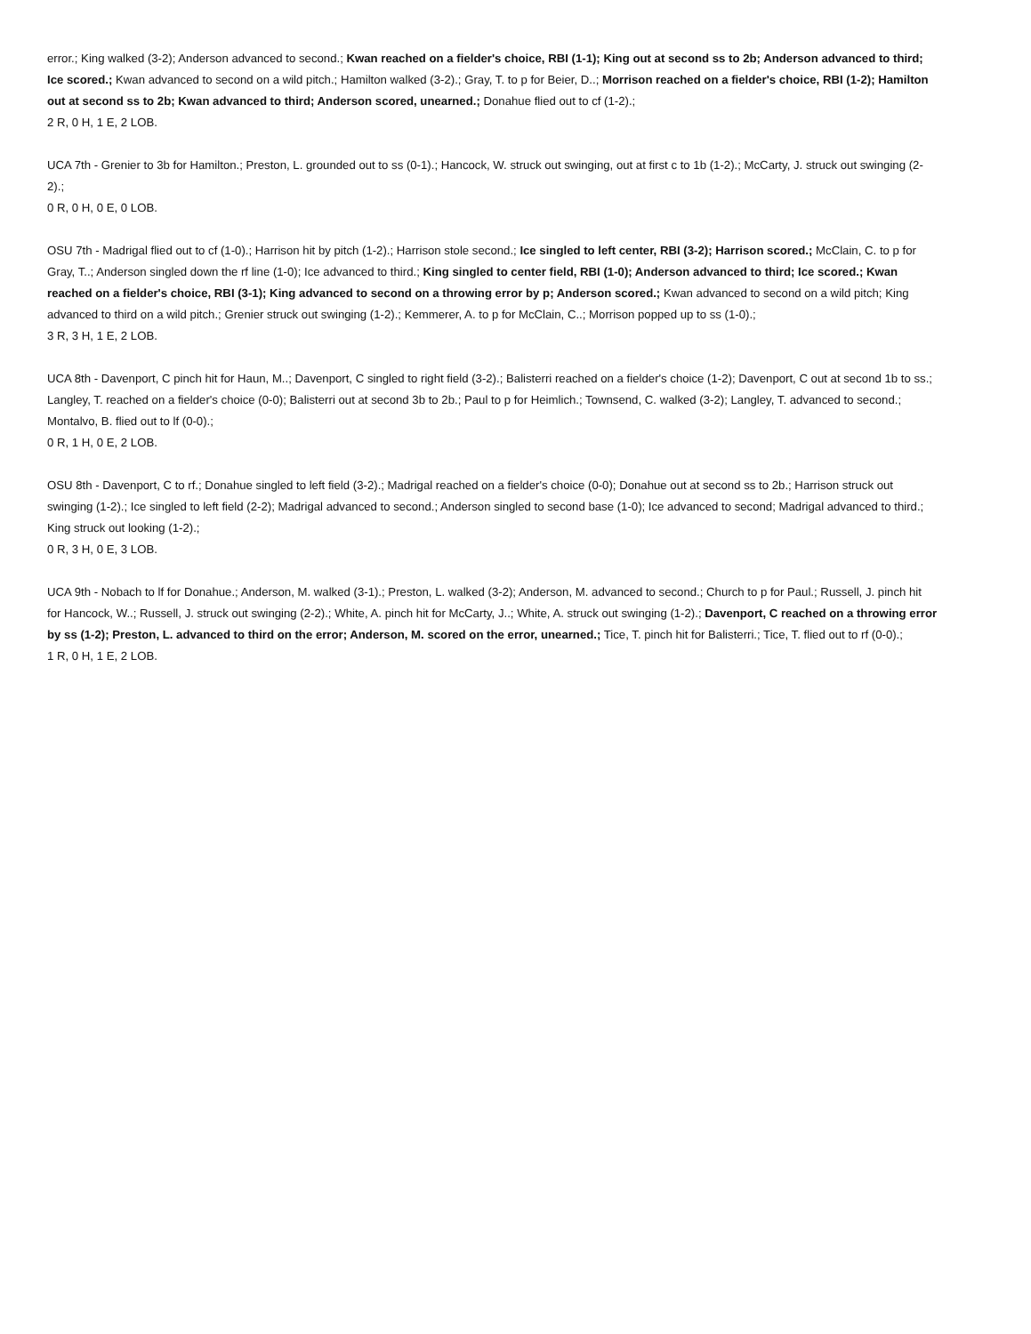error.; King walked (3-2); Anderson advanced to second.; Kwan reached on a fielder's choice, RBI (1-1); King out at second ss to 2b; Anderson advanced to third; Ice scored.; Kwan advanced to second on a wild pitch.; Hamilton walked (3-2).; Gray, T. to p for Beier, D..; Morrison reached on a fielder's choice, RBI (1-2); Hamilton out at second ss to 2b; Kwan advanced to third; Anderson scored, unearned.; Donahue flied out to cf (1-2).;
2 R, 0 H, 1 E, 2 LOB.
UCA 7th - Grenier to 3b for Hamilton.; Preston, L. grounded out to ss (0-1).; Hancock, W. struck out swinging, out at first c to 1b (1-2).; McCarty, J. struck out swinging (2-2).;
0 R, 0 H, 0 E, 0 LOB.
OSU 7th - Madrigal flied out to cf (1-0).; Harrison hit by pitch (1-2).; Harrison stole second.; Ice singled to left center, RBI (3-2); Harrison scored.; McClain, C. to p for Gray, T..; Anderson singled down the rf line (1-0); Ice advanced to third.; King singled to center field, RBI (1-0); Anderson advanced to third; Ice scored.; Kwan reached on a fielder's choice, RBI (3-1); King advanced to second on a throwing error by p; Anderson scored.; Kwan advanced to second on a wild pitch; King advanced to third on a wild pitch.; Grenier struck out swinging (1-2).; Kemmerer, A. to p for McClain, C..; Morrison popped up to ss (1-0).;
3 R, 3 H, 1 E, 2 LOB.
UCA 8th - Davenport, C pinch hit for Haun, M..; Davenport, C singled to right field (3-2).; Balisterri reached on a fielder's choice (1-2); Davenport, C out at second 1b to ss.; Langley, T. reached on a fielder's choice (0-0); Balisterri out at second 3b to 2b.; Paul to p for Heimlich.; Townsend, C. walked (3-2); Langley, T. advanced to second.; Montalvo, B. flied out to lf (0-0).;
0 R, 1 H, 0 E, 2 LOB.
OSU 8th - Davenport, C to rf.; Donahue singled to left field (3-2).; Madrigal reached on a fielder's choice (0-0); Donahue out at second ss to 2b.; Harrison struck out swinging (1-2).; Ice singled to left field (2-2); Madrigal advanced to second.; Anderson singled to second base (1-0); Ice advanced to second; Madrigal advanced to third.; King struck out looking (1-2).;
0 R, 3 H, 0 E, 3 LOB.
UCA 9th - Nobach to lf for Donahue.; Anderson, M. walked (3-1).; Preston, L. walked (3-2); Anderson, M. advanced to second.; Church to p for Paul.; Russell, J. pinch hit for Hancock, W..; Russell, J. struck out swinging (2-2).; White, A. pinch hit for McCarty, J..; White, A. struck out swinging (1-2).; Davenport, C reached on a throwing error by ss (1-2); Preston, L. advanced to third on the error; Anderson, M. scored on the error, unearned.; Tice, T. pinch hit for Balisterri.; Tice, T. flied out to rf (0-0).;
1 R, 0 H, 1 E, 2 LOB.